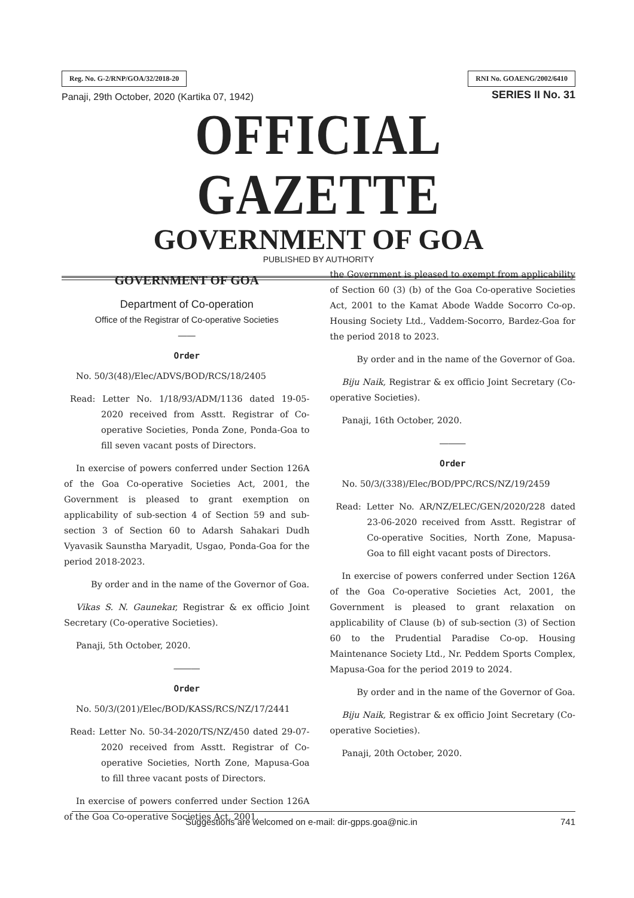Reg. No. G-2/RNP/GOA/32/2018-20 RNI No. GOAENG/2002/6410
Panaji, 29th October, 2020 (Kartika 07, 1942) SERIES II No. 31
OFFICIAL GAZETTE
GOVERNMENT OF GOA
PUBLISHED BY AUTHORITY
GOVERNMENT OF GOA
Department of Co-operation
Office of the Registrar of Co-operative Societies
——
Order
No. 50/3(48)/Elec/ADVS/BOD/RCS/18/2405
Read: Letter No. 1/18/93/ADM/1136 dated 19-05-2020 received from Asstt. Registrar of Co-operative Societies, Ponda Zone, Ponda-Goa to fill seven vacant posts of Directors.
In exercise of powers conferred under Section 126A of the Goa Co-operative Societies Act, 2001, the Government is pleased to grant exemption on applicability of sub-section 4 of Section 59 and sub-section 3 of Section 60 to Adarsh Sahakari Dudh Vyavasik Saunstha Maryadit, Usgao, Ponda-Goa for the period 2018-2023.
By order and in the name of the Governor of Goa.
Vikas S. N. Gaunekar, Registrar & ex officio Joint Secretary (Co-operative Societies).
Panaji, 5th October, 2020.
———
Order
No. 50/3/(201)/Elec/BOD/KASS/RCS/NZ/17/2441
Read: Letter No. 50-34-2020/TS/NZ/450 dated 29-07-2020 received from Asstt. Registrar of Co-operative Societies, North Zone, Mapusa-Goa to fill three vacant posts of Directors.
In exercise of powers conferred under Section 126A of the Goa Co-operative Societies Act, 2001,
the Government is pleased to exempt from applicability of Section 60 (3) (b) of the Goa Co-operative Societies Act, 2001 to the Kamat Abode Wadde Socorro Co-op. Housing Society Ltd., Vaddem-Socorro, Bardez-Goa for the period 2018 to 2023.
By order and in the name of the Governor of Goa.
Biju Naik, Registrar & ex officio Joint Secretary (Co-operative Societies).
Panaji, 16th October, 2020.
———
Order
No. 50/3/(338)/Elec/BOD/PPC/RCS/NZ/19/2459
Read: Letter No. AR/NZ/ELEC/GEN/2020/228 dated 23-06-2020 received from Asstt. Registrar of Co-operative Socities, North Zone, Mapusa-Goa to fill eight vacant posts of Directors.
In exercise of powers conferred under Section 126A of the Goa Co-operative Societies Act, 2001, the Government is pleased to grant relaxation on applicability of Clause (b) of sub-section (3) of Section 60 to the Prudential Paradise Co-op. Housing Maintenance Society Ltd., Nr. Peddem Sports Complex, Mapusa-Goa for the period 2019 to 2024.
By order and in the name of the Governor of Goa.
Biju Naik, Registrar & ex officio Joint Secretary (Co-operative Societies).
Panaji, 20th October, 2020.
Suggestions are welcomed on e-mail: dir-gpps.goa@nic.in 741